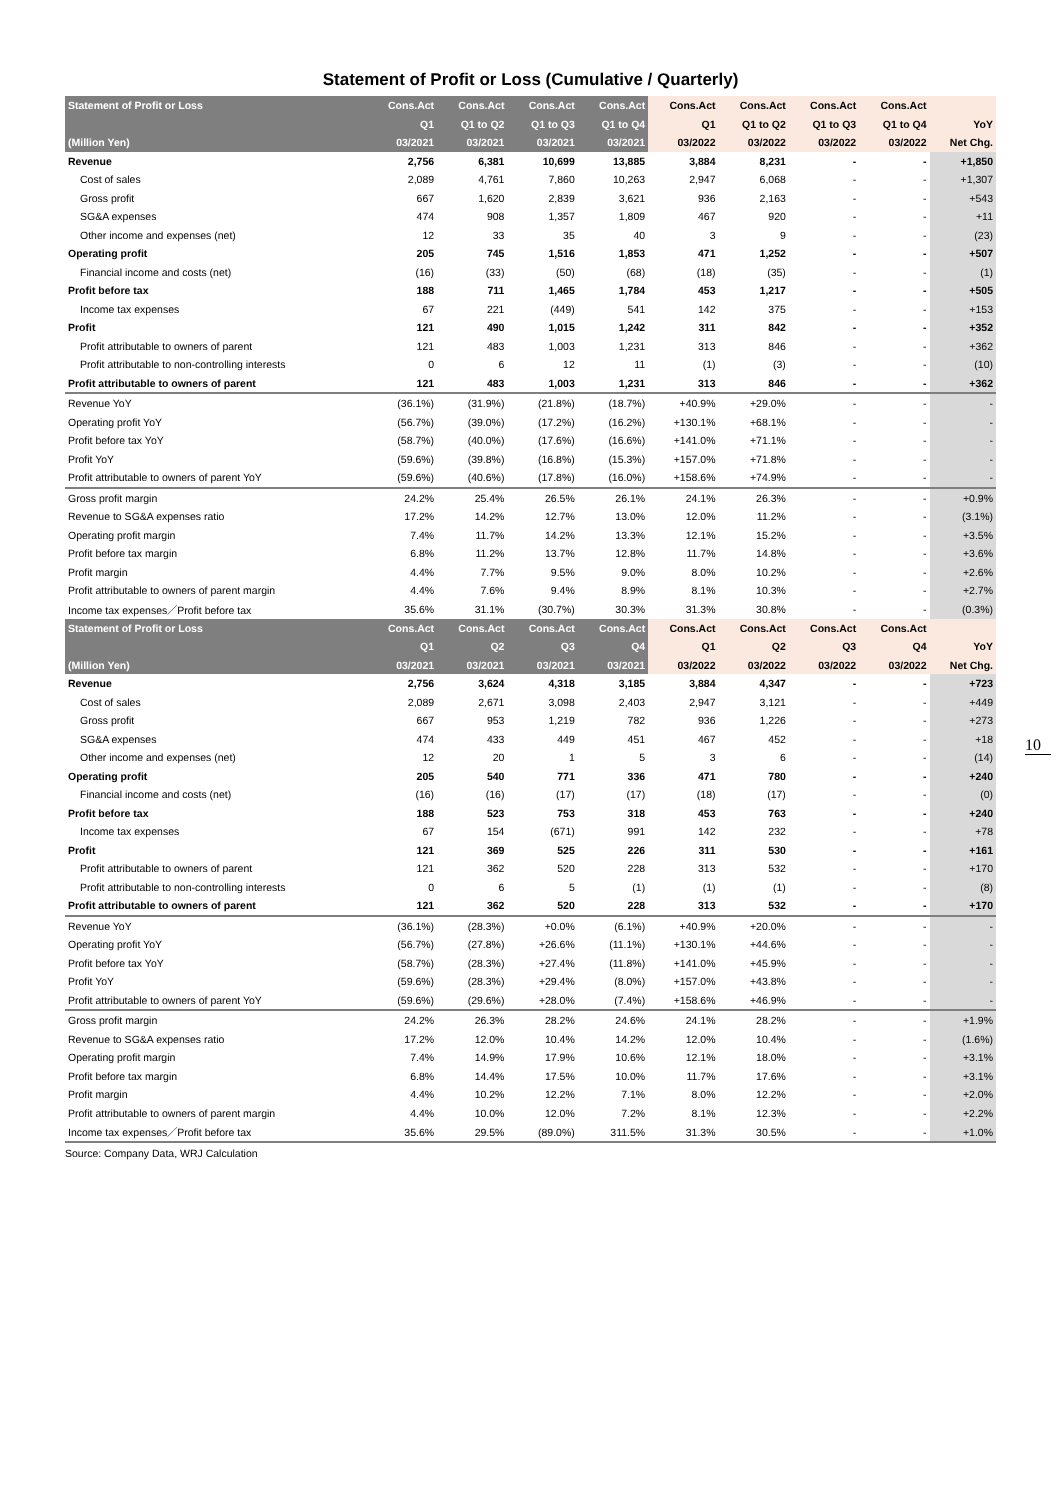Statement of Profit or Loss (Cumulative / Quarterly)
| Statement of Profit or Loss | Cons.Act | Cons.Act | Cons.Act | Cons.Act | Cons.Act | Cons.Act | Cons.Act | Cons.Act | |
| --- | --- | --- | --- | --- | --- | --- | --- | --- | --- |
| | Q1 | Q1 to Q2 | Q1 to Q3 | Q1 to Q4 | Q1 | Q1 to Q2 | Q1 to Q3 | Q1 to Q4 | YoY |
| (Million Yen) | 03/2021 | 03/2021 | 03/2021 | 03/2021 | 03/2022 | 03/2022 | 03/2022 | 03/2022 | Net Chg. |
| Revenue | 2,756 | 6,381 | 10,699 | 13,885 | 3,884 | 8,231 | - | - | +1,850 |
| Cost of sales | 2,089 | 4,761 | 7,860 | 10,263 | 2,947 | 6,068 | - | - | +1,307 |
| Gross profit | 667 | 1,620 | 2,839 | 3,621 | 936 | 2,163 | - | - | +543 |
| SG&A expenses | 474 | 908 | 1,357 | 1,809 | 467 | 920 | - | - | +11 |
| Other income and expenses (net) | 12 | 33 | 35 | 40 | 3 | 9 | - | - | (23) |
| Operating profit | 205 | 745 | 1,516 | 1,853 | 471 | 1,252 | - | - | +507 |
| Financial income and costs (net) | (16) | (33) | (50) | (68) | (18) | (35) | - | - | (1) |
| Profit before tax | 188 | 711 | 1,465 | 1,784 | 453 | 1,217 | - | - | +505 |
| Income tax expenses | 67 | 221 | (449) | 541 | 142 | 375 | - | - | +153 |
| Profit | 121 | 490 | 1,015 | 1,242 | 311 | 842 | - | - | +352 |
| Profit attributable to owners of parent | 121 | 483 | 1,003 | 1,231 | 313 | 846 | - | - | +362 |
| Profit attributable to non-controlling interests | 0 | 6 | 12 | 11 | (1) | (3) | - | - | (10) |
| Profit attributable to owners of parent | 121 | 483 | 1,003 | 1,231 | 313 | 846 | - | - | +362 |
| Revenue YoY | (36.1%) | (31.9%) | (21.8%) | (18.7%) | +40.9% | +29.0% | - | - | - |
| Operating profit YoY | (56.7%) | (39.0%) | (17.2%) | (16.2%) | +130.1% | +68.1% | - | - | - |
| Profit before tax YoY | (58.7%) | (40.0%) | (17.6%) | (16.6%) | +141.0% | +71.1% | - | - | - |
| Profit YoY | (59.6%) | (39.8%) | (16.8%) | (15.3%) | +157.0% | +71.8% | - | - | - |
| Profit attributable to owners of parent YoY | (59.6%) | (40.6%) | (17.8%) | (16.0%) | +158.6% | +74.9% | - | - | - |
| Gross profit margin | 24.2% | 25.4% | 26.5% | 26.1% | 24.1% | 26.3% | - | - | +0.9% |
| Revenue to SG&A expenses ratio | 17.2% | 14.2% | 12.7% | 13.0% | 12.0% | 11.2% | - | - | (3.1%) |
| Operating profit margin | 7.4% | 11.7% | 14.2% | 13.3% | 12.1% | 15.2% | - | - | +3.5% |
| Profit before tax margin | 6.8% | 11.2% | 13.7% | 12.8% | 11.7% | 14.8% | - | - | +3.6% |
| Profit margin | 4.4% | 7.7% | 9.5% | 9.0% | 8.0% | 10.2% | - | - | +2.6% |
| Profit attributable to owners of parent margin | 4.4% | 7.6% | 9.4% | 8.9% | 8.1% | 10.3% | - | - | +2.7% |
| Income tax expenses／Profit before tax | 35.6% | 31.1% | (30.7%) | 30.3% | 31.3% | 30.8% | - | - | (0.3%) |
| Statement of Profit or Loss | Cons.Act | Cons.Act | Cons.Act | Cons.Act | Cons.Act | Cons.Act | Cons.Act | Cons.Act | |
| | Q1 | Q2 | Q3 | Q4 | Q1 | Q2 | Q3 | Q4 | YoY |
| (Million Yen) | 03/2021 | 03/2021 | 03/2021 | 03/2021 | 03/2022 | 03/2022 | 03/2022 | 03/2022 | Net Chg. |
| Revenue | 2,756 | 3,624 | 4,318 | 3,185 | 3,884 | 4,347 | - | - | +723 |
| Cost of sales | 2,089 | 2,671 | 3,098 | 2,403 | 2,947 | 3,121 | - | - | +449 |
| Gross profit | 667 | 953 | 1,219 | 782 | 936 | 1,226 | - | - | +273 |
| SG&A expenses | 474 | 433 | 449 | 451 | 467 | 452 | - | - | +18 |
| Other income and expenses (net) | 12 | 20 | 1 | 5 | 3 | 6 | - | - | (14) |
| Operating profit | 205 | 540 | 771 | 336 | 471 | 780 | - | - | +240 |
| Financial income and costs (net) | (16) | (16) | (17) | (17) | (18) | (17) | - | - | (0) |
| Profit before tax | 188 | 523 | 753 | 318 | 453 | 763 | - | - | +240 |
| Income tax expenses | 67 | 154 | (671) | 991 | 142 | 232 | - | - | +78 |
| Profit | 121 | 369 | 525 | 226 | 311 | 530 | - | - | +161 |
| Profit attributable to owners of parent | 121 | 362 | 520 | 228 | 313 | 532 | - | - | +170 |
| Profit attributable to non-controlling interests | 0 | 6 | 5 | (1) | (1) | (1) | - | - | (8) |
| Profit attributable to owners of parent | 121 | 362 | 520 | 228 | 313 | 532 | - | - | +170 |
| Revenue YoY | (36.1%) | (28.3%) | +0.0% | (6.1%) | +40.9% | +20.0% | - | - | - |
| Operating profit YoY | (56.7%) | (27.8%) | +26.6% | (11.1%) | +130.1% | +44.6% | - | - | - |
| Profit before tax YoY | (58.7%) | (28.3%) | +27.4% | (11.8%) | +141.0% | +45.9% | - | - | - |
| Profit YoY | (59.6%) | (28.3%) | +29.4% | (8.0%) | +157.0% | +43.8% | - | - | - |
| Profit attributable to owners of parent YoY | (59.6%) | (29.6%) | +28.0% | (7.4%) | +158.6% | +46.9% | - | - | - |
| Gross profit margin | 24.2% | 26.3% | 28.2% | 24.6% | 24.1% | 28.2% | - | - | +1.9% |
| Revenue to SG&A expenses ratio | 17.2% | 12.0% | 10.4% | 14.2% | 12.0% | 10.4% | - | - | (1.6%) |
| Operating profit margin | 7.4% | 14.9% | 17.9% | 10.6% | 12.1% | 18.0% | - | - | +3.1% |
| Profit before tax margin | 6.8% | 14.4% | 17.5% | 10.0% | 11.7% | 17.6% | - | - | +3.1% |
| Profit margin | 4.4% | 10.2% | 12.2% | 7.1% | 8.0% | 12.2% | - | - | +2.0% |
| Profit attributable to owners of parent margin | 4.4% | 10.0% | 12.0% | 7.2% | 8.1% | 12.3% | - | - | +2.2% |
| Income tax expenses／Profit before tax | 35.6% | 29.5% | (89.0%) | 311.5% | 31.3% | 30.5% | - | - | +1.0% |
Source: Company Data, WRJ Calculation
10